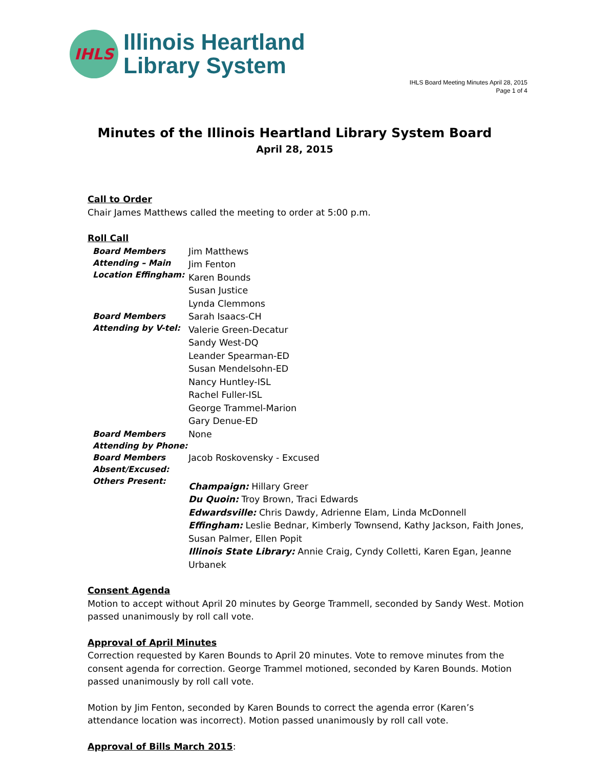IHLS
Illinois Heartland
Library System
IHLS Board Meeting Minutes April 28, 2015
Page 1 of 4
Minutes of the Illinois Heartland Library System Board
April 28, 2015
Call to Order
Chair James Matthews called the meeting to order at 5:00 p.m.
Roll Call
| Board Members Attending – Main Location Effingham: | Jim Matthews Jim Fenton Karen Bounds Susan Justice Lynda Clemmons |
| Board Members Attending by V-tel: | Sarah Isaacs-CH Valerie Green-Decatur Sandy West-DQ Leander Spearman-ED Susan Mendelsohn-ED Nancy Huntley-ISL Rachel Fuller-ISL George Trammel-Marion Gary Denue-ED |
| Board Members Attending by Phone: | None |
| Board Members Absent/Excused: | Jacob Roskovensky - Excused |
| Others Present: | Champaign: Hillary Greer Du Quoin: Troy Brown, Traci Edwards Edwardsville: Chris Dawdy, Adrienne Elam, Linda McDonnell Effingham: Leslie Bednar, Kimberly Townsend, Kathy Jackson, Faith Jones, Susan Palmer, Ellen Popit Illinois State Library: Annie Craig, Cyndy Colletti, Karen Egan, Jeanne Urbanek |
Consent Agenda
Motion to accept without April 20 minutes by George Trammell, seconded by Sandy West. Motion passed unanimously by roll call vote.
Approval of April Minutes
Correction requested by Karen Bounds to April 20 minutes. Vote to remove minutes from the consent agenda for correction. George Trammel motioned, seconded by Karen Bounds. Motion passed unanimously by roll call vote.
Motion by Jim Fenton, seconded by Karen Bounds to correct the agenda error (Karen’s attendance location was incorrect). Motion passed unanimously by roll call vote.
Approval of Bills March 2015: